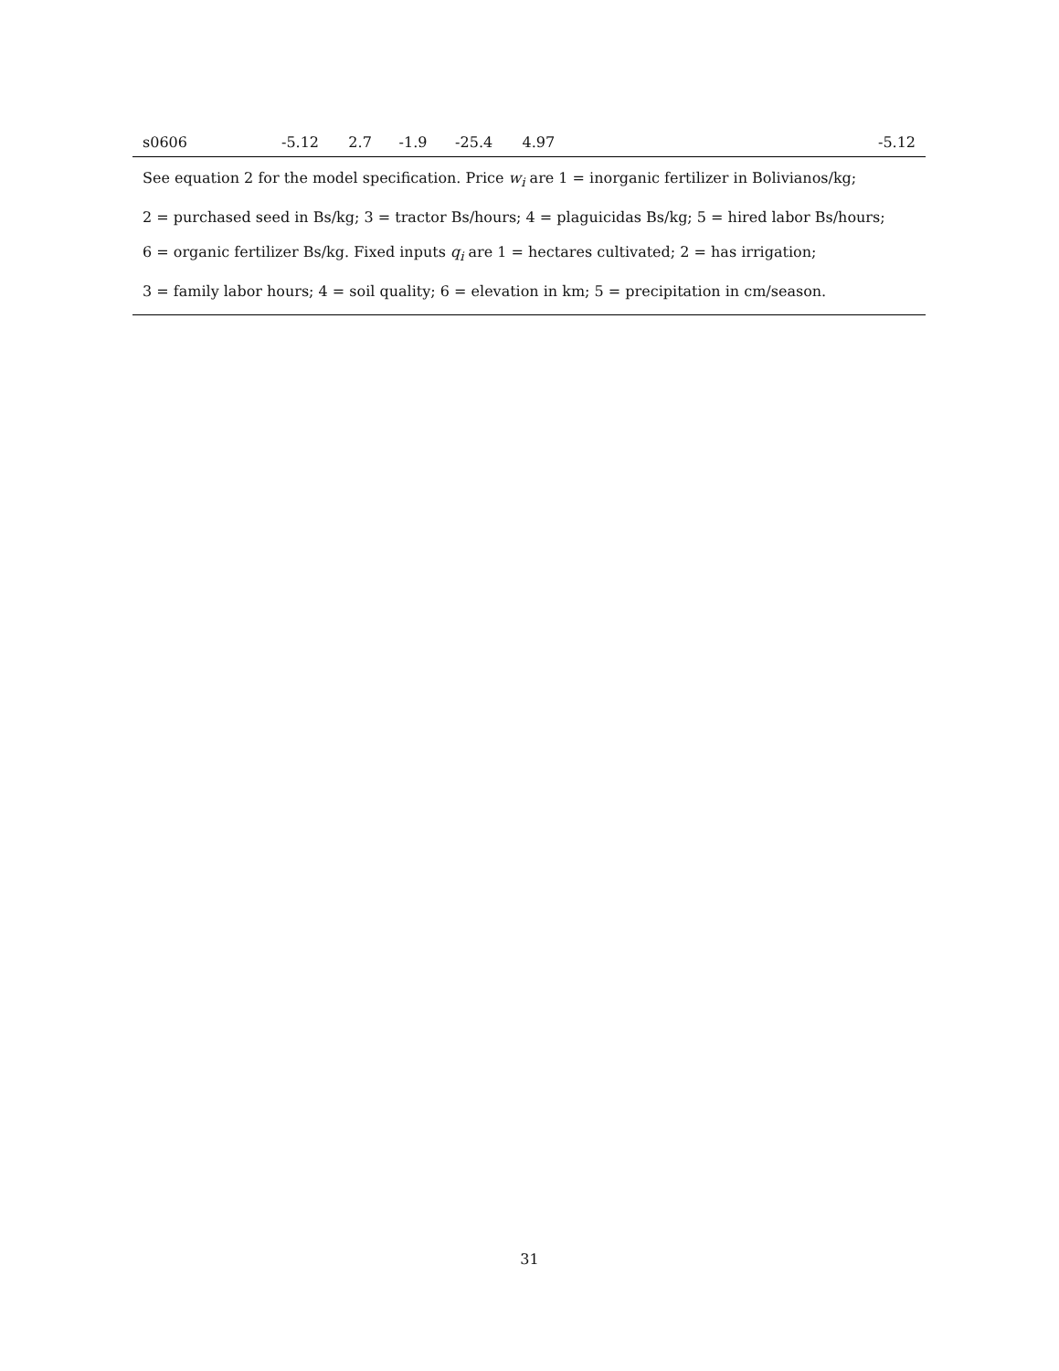| s0606 | -5.12 | 2.7 | -1.9 | -25.4 | 4.97 | | -5.12 |
| See equation 2 for the model specification. Price w<sub>i</sub> are 1 = inorganic fertilizer in Bolivianos/kg; 2 = purchased seed in Bs/kg; 3 = tractor Bs/hours; 4 = plaguicidas Bs/kg; 5 = hired labor Bs/hours; 6 = organic fertilizer Bs/kg. Fixed inputs q<sub>i</sub> are 1 = hectares cultivated; 2 = has irrigation; 3 = family labor hours; 4 = soil quality; 6 = elevation in km; 5 = precipitation in cm/season. | | | | | | | |
31